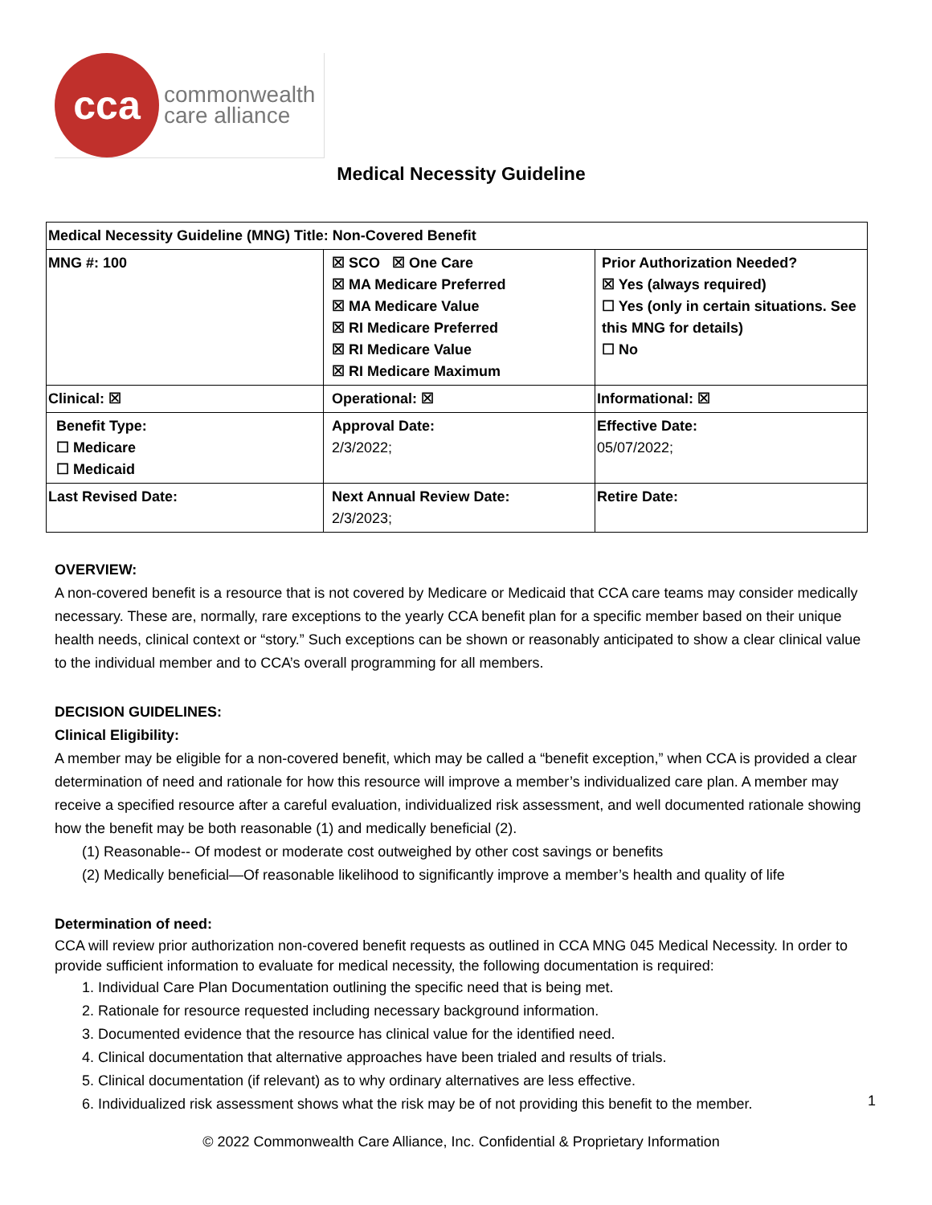cca
commonwealth
care alliance
Medical Necessity Guideline
| Medical Necessity Guideline (MNG) Title: Non-Covered Benefit | | |
| MNG #: 100 | ☒ SCO ☒ One Care ☒ MA Medicare Preferred ☒ MA Medicare Value ☒ RI Medicare Preferred ☒ RI Medicare Value ☒ RI Medicare Maximum | Prior Authorization Needed? ☒ Yes (always required) ☐ Yes (only in certain situations. See this MNG for details) ☐ No |
| Clinical: ☒ | Operational: ☒ | Informational: ☒ |
| Benefit Type: ☐ Medicare ☐ Medicaid | Approval Date: 2/3/2022; | Effective Date: 05/07/2022; |
| Last Revised Date: | Next Annual Review Date: 2/3/2023; | Retire Date: |
OVERVIEW:
A non-covered benefit is a resource that is not covered by Medicare or Medicaid that CCA care teams may consider medically necessary. These are, normally, rare exceptions to the yearly CCA benefit plan for a specific member based on their unique health needs, clinical context or “story.” Such exceptions can be shown or reasonably anticipated to show a clear clinical value to the individual member and to CCA’s overall programming for all members.
DECISION GUIDELINES:
Clinical Eligibility:
A member may be eligible for a non-covered benefit, which may be called a “benefit exception,” when CCA is provided a clear determination of need and rationale for how this resource will improve a member’s individualized care plan. A member may receive a specified resource after a careful evaluation, individualized risk assessment, and well documented rationale showing how the benefit may be both reasonable (1) and medically beneficial (2).
(1) Reasonable-- Of modest or moderate cost outweighed by other cost savings or benefits
(2) Medically beneficial—Of reasonable likelihood to significantly improve a member’s health and quality of life
Determination of need:
CCA will review prior authorization non-covered benefit requests as outlined in CCA MNG 045 Medical Necessity. In order to provide sufficient information to evaluate for medical necessity, the following documentation is required:
1. Individual Care Plan Documentation outlining the specific need that is being met.
2. Rationale for resource requested including necessary background information.
3. Documented evidence that the resource has clinical value for the identified need.
4. Clinical documentation that alternative approaches have been trialed and results of trials.
5. Clinical documentation (if relevant) as to why ordinary alternatives are less effective.
6. Individualized risk assessment shows what the risk may be of not providing this benefit to the member.
1
© 2022 Commonwealth Care Alliance, Inc. Confidential & Proprietary Information